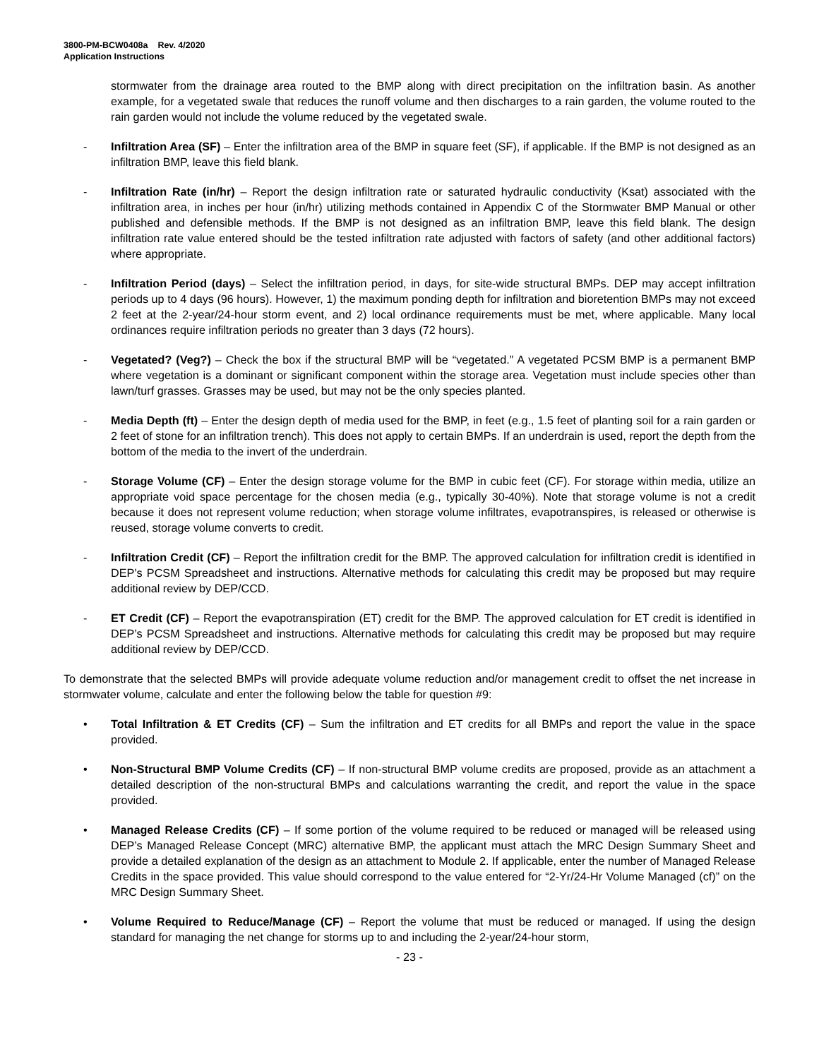3800-PM-BCW0408a Rev. 4/2020
Application Instructions
stormwater from the drainage area routed to the BMP along with direct precipitation on the infiltration basin. As another example, for a vegetated swale that reduces the runoff volume and then discharges to a rain garden, the volume routed to the rain garden would not include the volume reduced by the vegetated swale.
- Infiltration Area (SF) – Enter the infiltration area of the BMP in square feet (SF), if applicable. If the BMP is not designed as an infiltration BMP, leave this field blank.
- Infiltration Rate (in/hr) – Report the design infiltration rate or saturated hydraulic conductivity (Ksat) associated with the infiltration area, in inches per hour (in/hr) utilizing methods contained in Appendix C of the Stormwater BMP Manual or other published and defensible methods. If the BMP is not designed as an infiltration BMP, leave this field blank. The design infiltration rate value entered should be the tested infiltration rate adjusted with factors of safety (and other additional factors) where appropriate.
- Infiltration Period (days) – Select the infiltration period, in days, for site-wide structural BMPs. DEP may accept infiltration periods up to 4 days (96 hours). However, 1) the maximum ponding depth for infiltration and bioretention BMPs may not exceed 2 feet at the 2-year/24-hour storm event, and 2) local ordinance requirements must be met, where applicable. Many local ordinances require infiltration periods no greater than 3 days (72 hours).
- Vegetated? (Veg?) – Check the box if the structural BMP will be “vegetated.” A vegetated PCSM BMP is a permanent BMP where vegetation is a dominant or significant component within the storage area. Vegetation must include species other than lawn/turf grasses. Grasses may be used, but may not be the only species planted.
- Media Depth (ft) – Enter the design depth of media used for the BMP, in feet (e.g., 1.5 feet of planting soil for a rain garden or 2 feet of stone for an infiltration trench). This does not apply to certain BMPs. If an underdrain is used, report the depth from the bottom of the media to the invert of the underdrain.
- Storage Volume (CF) – Enter the design storage volume for the BMP in cubic feet (CF). For storage within media, utilize an appropriate void space percentage for the chosen media (e.g., typically 30-40%). Note that storage volume is not a credit because it does not represent volume reduction; when storage volume infiltrates, evapotranspires, is released or otherwise is reused, storage volume converts to credit.
- Infiltration Credit (CF) – Report the infiltration credit for the BMP. The approved calculation for infiltration credit is identified in DEP’s PCSM Spreadsheet and instructions. Alternative methods for calculating this credit may be proposed but may require additional review by DEP/CCD.
- ET Credit (CF) – Report the evapotranspiration (ET) credit for the BMP. The approved calculation for ET credit is identified in DEP’s PCSM Spreadsheet and instructions. Alternative methods for calculating this credit may be proposed but may require additional review by DEP/CCD.
To demonstrate that the selected BMPs will provide adequate volume reduction and/or management credit to offset the net increase in stormwater volume, calculate and enter the following below the table for question #9:
• Total Infiltration & ET Credits (CF) – Sum the infiltration and ET credits for all BMPs and report the value in the space provided.
• Non-Structural BMP Volume Credits (CF) – If non-structural BMP volume credits are proposed, provide as an attachment a detailed description of the non-structural BMPs and calculations warranting the credit, and report the value in the space provided.
• Managed Release Credits (CF) – If some portion of the volume required to be reduced or managed will be released using DEP’s Managed Release Concept (MRC) alternative BMP, the applicant must attach the MRC Design Summary Sheet and provide a detailed explanation of the design as an attachment to Module 2. If applicable, enter the number of Managed Release Credits in the space provided. This value should correspond to the value entered for “2-Yr/24-Hr Volume Managed (cf)” on the MRC Design Summary Sheet.
• Volume Required to Reduce/Manage (CF) – Report the volume that must be reduced or managed. If using the design standard for managing the net change for storms up to and including the 2-year/24-hour storm,
- 23 -